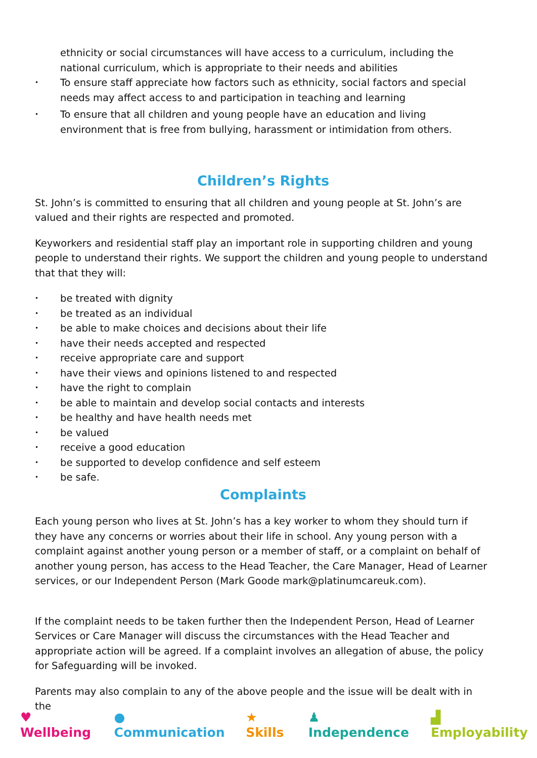ethnicity or social circumstances will have access to a curriculum, including the national curriculum, which is appropriate to their needs and abilities
• To ensure staff appreciate how factors such as ethnicity, social factors and special needs may affect access to and participation in teaching and learning
• To ensure that all children and young people have an education and living environment that is free from bullying, harassment or intimidation from others.
Children’s Rights
St. John’s is committed to ensuring that all children and young people at St. John’s are valued and their rights are respected and promoted.
Keyworkers and residential staff play an important role in supporting children and young people to understand their rights. We support the children and young people to understand that that they will:
• be treated with dignity
• be treated as an individual
• be able to make choices and decisions about their life
• have their needs accepted and respected
• receive appropriate care and support
• have their views and opinions listened to and respected
• have the right to complain
• be able to maintain and develop social contacts and interests
• be healthy and have health needs met
• be valued
• receive a good education
• be supported to develop confidence and self esteem
• be safe.
Complaints
Each young person who lives at St. John’s has a key worker to whom they should turn if they have any concerns or worries about their life in school. Any young person with a complaint against another young person or a member of staff, or a complaint on behalf of another young person, has access to the Head Teacher, the Care Manager, Head of Learner services, or our Independent Person (Mark Goode mark@platinumcareuk.com).
If the complaint needs to be taken further then the Independent Person, Head of Learner Services or Care Manager will discuss the circumstances with the Head Teacher and appropriate action will be agreed. If a complaint involves an allegation of abuse, the policy for Safeguarding will be invoked.
Parents may also complain to any of the above people and the issue will be dealt with in the
♥ Wellbeing ● Communication ★ Skills ♟ Independence ▟ Employability